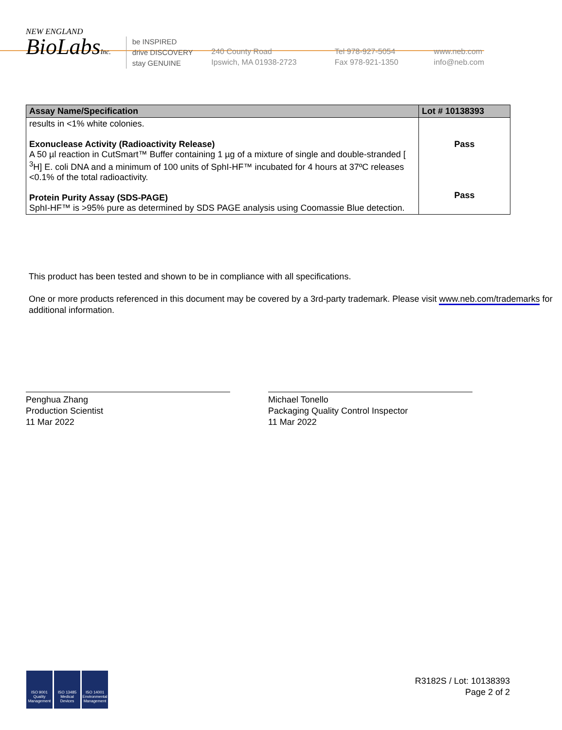NEW ENGLAND
BioLabsInc.
be INSPIRED
drive DISCOVERY
stay GENUINE
240 County Road
Ipswich, MA 01938-2723
Tel 978-927-5054
Fax 978-921-1350
www.neb.com
info@neb.com
| Assay Name/Specification | Lot # 10138393 |
| --- | --- |
| results in <1% white colonies. Exonuclease Activity (Radioactivity Release) A 50 µl reaction in CutSmart™ Buffer containing 1 µg of a mixture of single and double-stranded [ <sup>3</sup>H] E. coli DNA and a minimum of 100 units of SphI-HF™ incubated for 4 hours at 37ºC releases <0.1% of the total radioactivity. Protein Purity Assay (SDS-PAGE) SphI-HF™ is >95% pure as determined by SDS PAGE analysis using Coomassie Blue detection. | Pass Pass |
This product has been tested and shown to be in compliance with all specifications.
One or more products referenced in this document may be covered by a 3rd-party trademark. Please visit www.neb.com/trademarks for additional information.
Penghua Zhang
Production Scientist
11 Mar 2022
Michael Tonello
Packaging Quality Control Inspector
11 Mar 2022
ISO 9001 Quality Management
ISO 13485 Medical Devices
ISO 14001 Environmental Management
R3182S / Lot: 10138393
Page 2 of 2